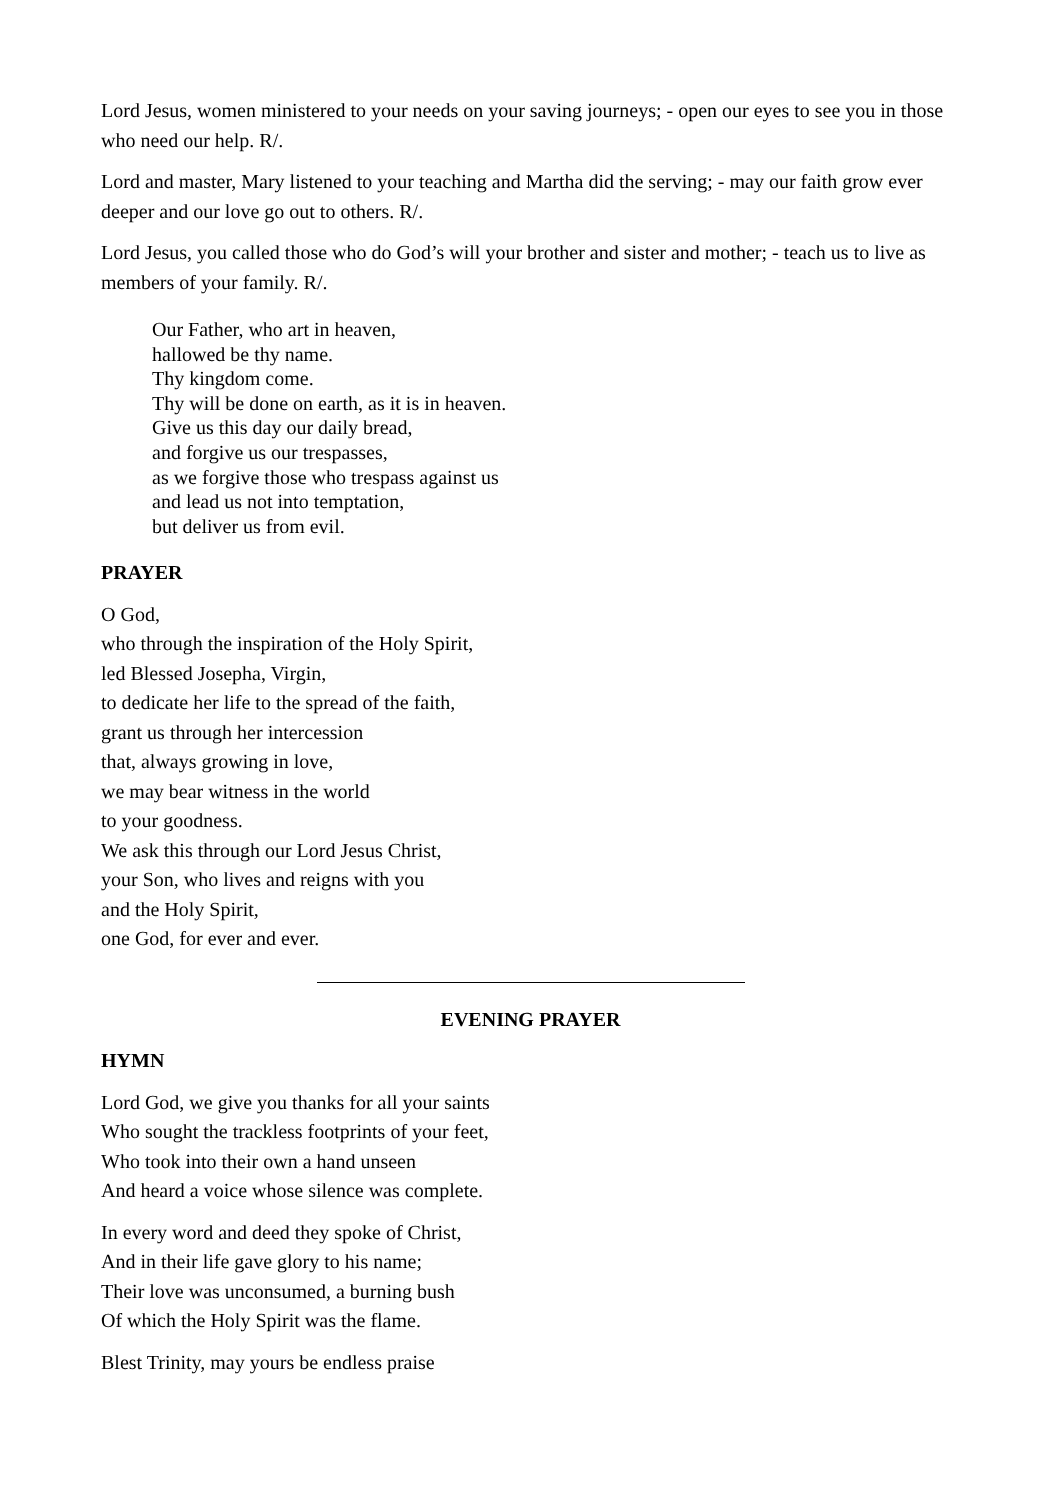Lord Jesus, women ministered to your needs on your saving journeys; - open our eyes to see you in those who need our help. R/.
Lord and master, Mary listened to your teaching and Martha did the serving; - may our faith grow ever deeper and our love go out to others. R/.
Lord Jesus, you called those who do God’s will your brother and sister and mother; - teach us to live as members of your family. R/.
Our Father, who art in heaven,
hallowed be thy name.
Thy kingdom come.
Thy will be done on earth, as it is in heaven.
Give us this day our daily bread,
and forgive us our trespasses,
as we forgive those who trespass against us
and lead us not into temptation,
but deliver us from evil.
PRAYER
O God,
who through the inspiration of the Holy Spirit,
led Blessed Josepha, Virgin,
to dedicate her life to the spread of the faith,
grant us through her intercession
that, always growing in love,
we may bear witness in the world
to your goodness.
We ask this through our Lord Jesus Christ,
your Son, who lives and reigns with you
and the Holy Spirit,
one God, for ever and ever.
EVENING PRAYER
HYMN
Lord God, we give you thanks for all your saints
Who sought the trackless footprints of your feet,
Who took into their own a hand unseen
And heard a voice whose silence was complete.
In every word and deed they spoke of Christ,
And in their life gave glory to his name;
Their love was unconsumed, a burning bush
Of which the Holy Spirit was the flame.
Blest Trinity, may yours be endless praise